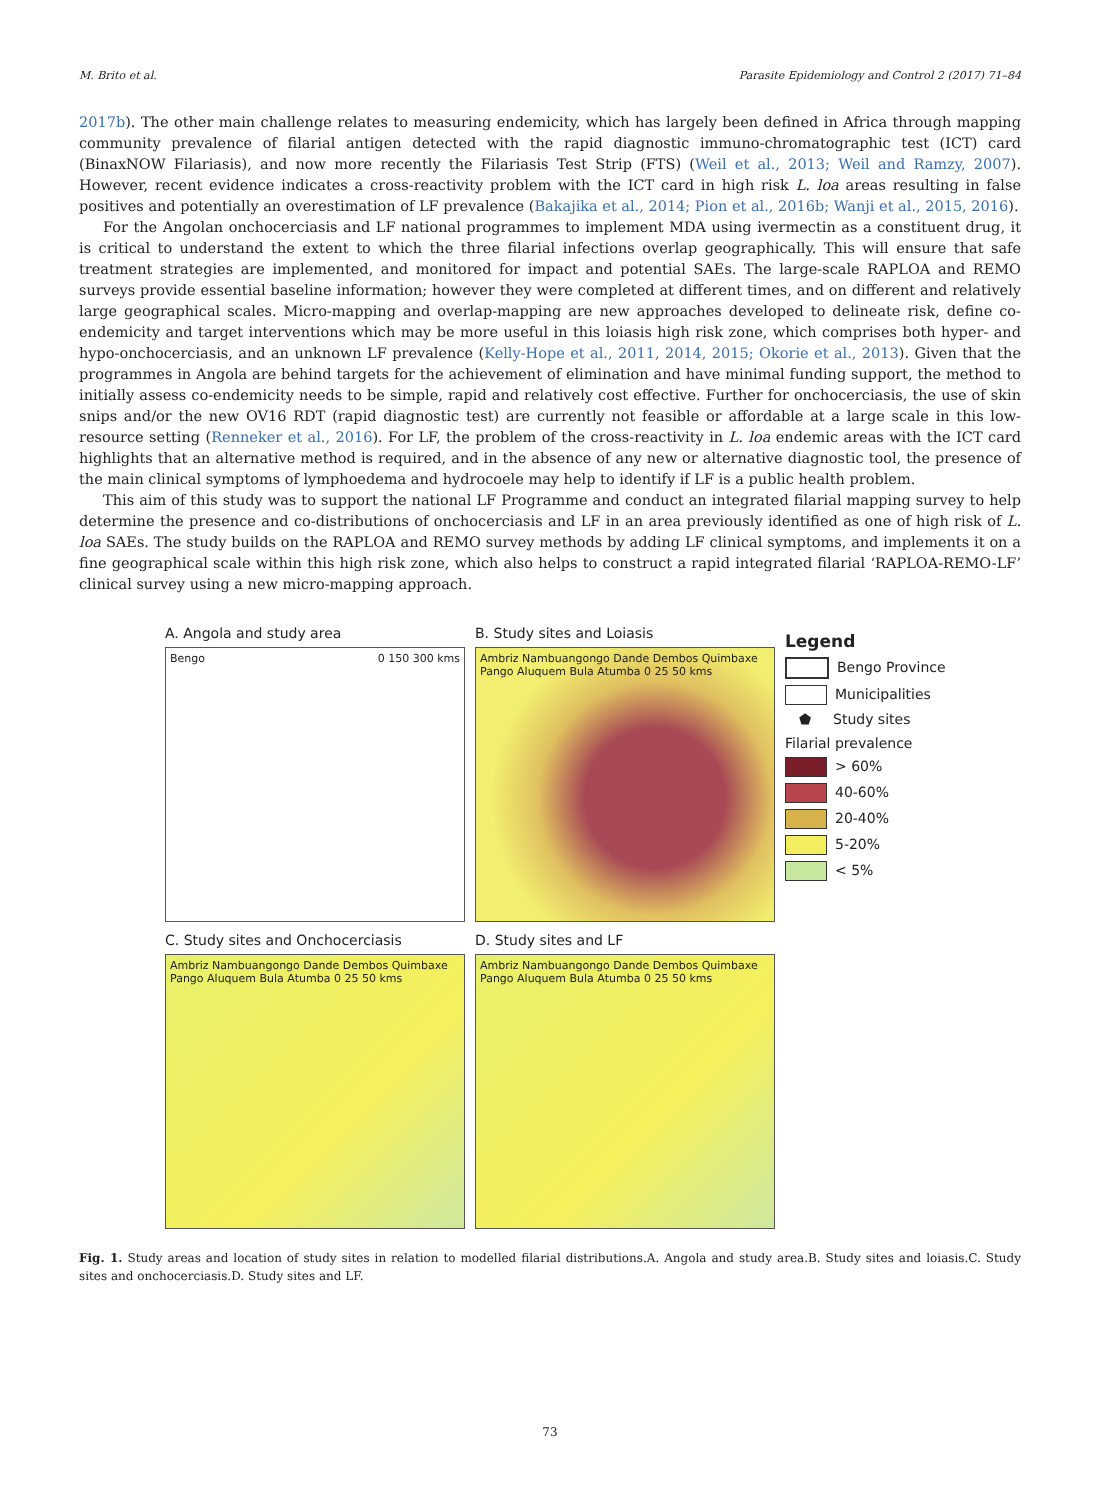M. Brito et al. Parasite Epidemiology and Control 2 (2017) 71–84
2017b). The other main challenge relates to measuring endemicity, which has largely been defined in Africa through mapping community prevalence of filarial antigen detected with the rapid diagnostic immuno-chromatographic test (ICT) card (BinaxNOW Filariasis), and now more recently the Filariasis Test Strip (FTS) (Weil et al., 2013; Weil and Ramzy, 2007). However, recent evidence indicates a cross-reactivity problem with the ICT card in high risk L. loa areas resulting in false positives and potentially an overestimation of LF prevalence (Bakajika et al., 2014; Pion et al., 2016b; Wanji et al., 2015, 2016).
For the Angolan onchocerciasis and LF national programmes to implement MDA using ivermectin as a constituent drug, it is critical to understand the extent to which the three filarial infections overlap geographically. This will ensure that safe treatment strategies are implemented, and monitored for impact and potential SAEs. The large-scale RAPLOA and REMO surveys provide essential baseline information; however they were completed at different times, and on different and relatively large geographical scales. Micro-mapping and overlap-mapping are new approaches developed to delineate risk, define co-endemicity and target interventions which may be more useful in this loiasis high risk zone, which comprises both hyper- and hypo-onchocerciasis, and an unknown LF prevalence (Kelly-Hope et al., 2011, 2014, 2015; Okorie et al., 2013). Given that the programmes in Angola are behind targets for the achievement of elimination and have minimal funding support, the method to initially assess co-endemicity needs to be simple, rapid and relatively cost effective. Further for onchocerciasis, the use of skin snips and/or the new OV16 RDT (rapid diagnostic test) are currently not feasible or affordable at a large scale in this low-resource setting (Renneker et al., 2016). For LF, the problem of the cross-reactivity in L. loa endemic areas with the ICT card highlights that an alternative method is required, and in the absence of any new or alternative diagnostic tool, the presence of the main clinical symptoms of lymphoedema and hydrocoele may help to identify if LF is a public health problem.
This aim of this study was to support the national LF Programme and conduct an integrated filarial mapping survey to help determine the presence and co-distributions of onchocerciasis and LF in an area previously identified as one of high risk of L. loa SAEs. The study builds on the RAPLOA and REMO survey methods by adding LF clinical symptoms, and implements it on a fine geographical scale within this high risk zone, which also helps to construct a rapid integrated filarial ‘RAPLOA-REMO-LF’ clinical survey using a new micro-mapping approach.
A. Angola and study area
Bengo 0 150 300 kms
B. Study sites and Loiasis
Ambriz Nambuangongo Dande Dembos Quimbaxe Pango Aluquem Bula Atumba 0 25 50 kms
Legend
Bengo Province
Municipalities
⬟ Study sites
Filarial prevalence
> 60%
40-60%
20-40%
5-20%
< 5%
C. Study sites and Onchocerciasis
Ambriz Nambuangongo Dande Dembos Quimbaxe Pango Aluquem Bula Atumba 0 25 50 kms
D. Study sites and LF
Ambriz Nambuangongo Dande Dembos Quimbaxe Pango Aluquem Bula Atumba 0 25 50 kms
Fig. 1. Study areas and location of study sites in relation to modelled filarial distributions.A. Angola and study area.B. Study sites and loiasis.C. Study sites and onchocerciasis.D. Study sites and LF.
73